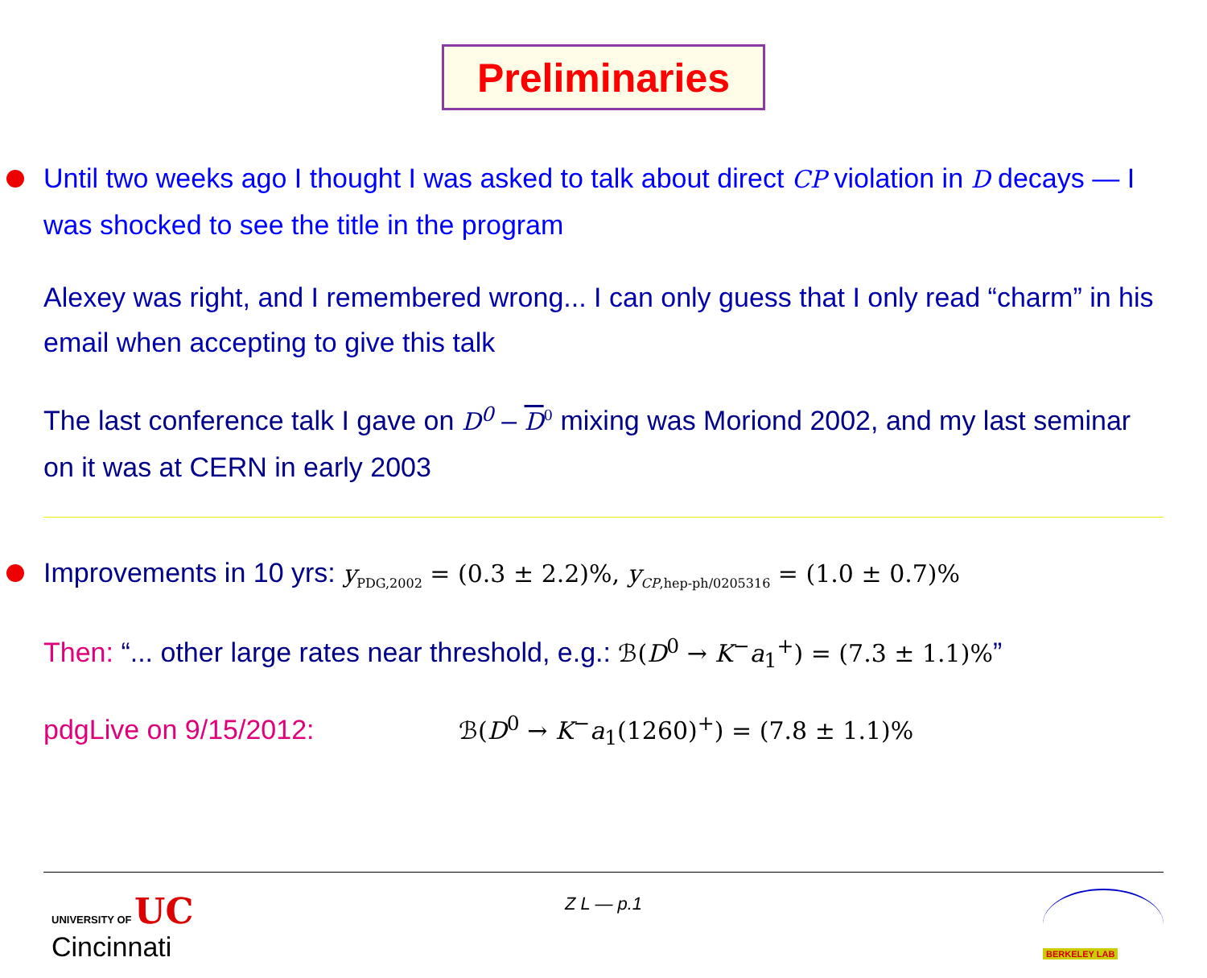Preliminaries
Until two weeks ago I thought I was asked to talk about direct CP violation in D decays — I was shocked to see the title in the program
Alexey was right, and I remembered wrong... I can only guess that I only read “charm” in his email when accepting to give this talk
The last conference talk I gave on D<sup>0</sup> – D<sup>0</sup> mixing was Moriond 2002, and my last seminar on it was at CERN in early 2003
Improvements in 10 yrs: y<sub>PDG,2002</sub> = (0.3 ± 2.2)%, y<sub>CP,hep-ph/0205316</sub> = (1.0 ± 0.7)%
Then: “... other large rates near threshold, e.g.: ℬ(D<sup>0</sup> → K<sup>−</sup>a<sub>1</sub><sup>+</sup>) = (7.3 ± 1.1)%”
pdgLive on 9/15/2012: ℬ(D<sup>0</sup> → K<sup>−</sup>a<sub>1</sub>(1260)<sup>+</sup>) = (7.8 ± 1.1)%
UNIVERSITY OF UC
Cincinnati
Z L — p.1
BERKELEY LAB